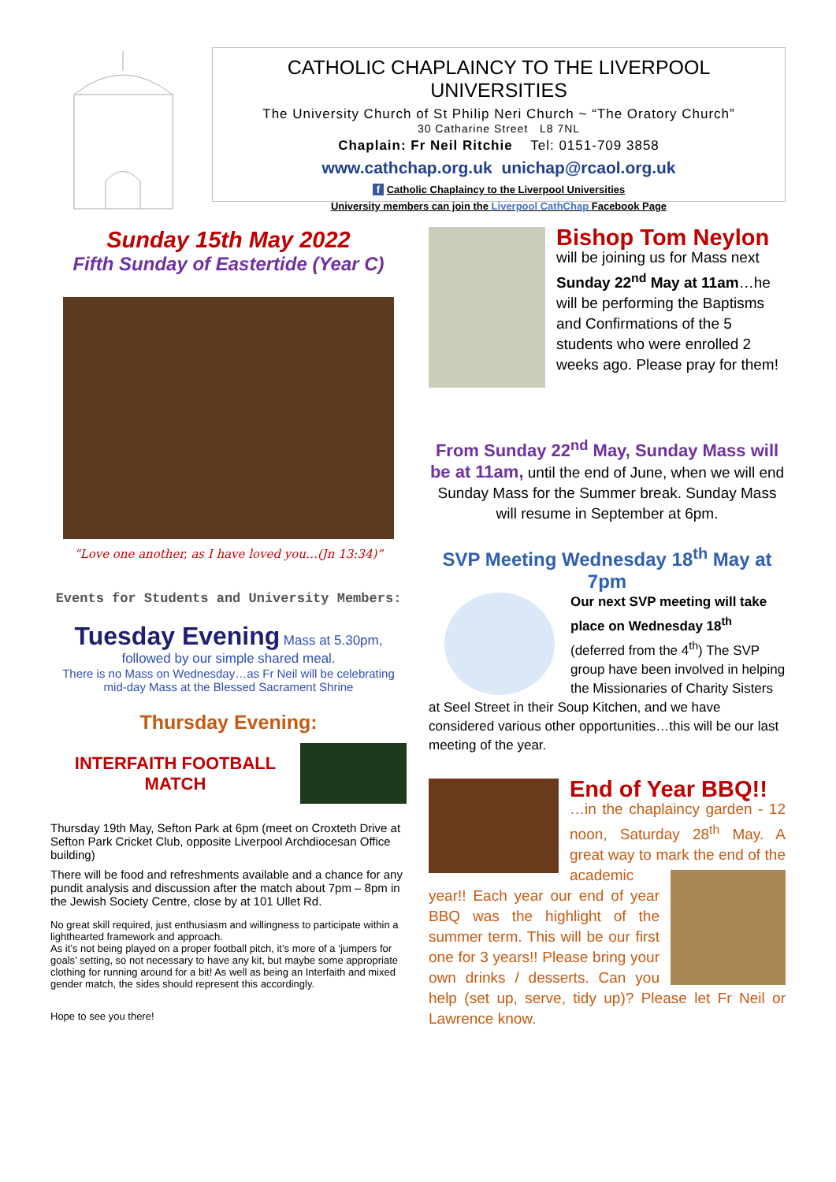CATHOLIC CHAPLAINCY TO THE LIVERPOOL UNIVERSITIES
The University Church of St Philip Neri Church ~ “The Oratory Church”
30 Catharine Street L8 7NL
Chaplain: Fr Neil Ritchie Tel: 0151-709 3858
www.cathchap.org.uk unichap@rcaol.org.uk
f Catholic Chaplaincy to the Liverpool Universities
University members can join the Liverpool CathChap Facebook Page
Sunday 15th May 2022
Fifth Sunday of Eastertide (Year C)
“Love one another, as I have loved you…(Jn 13:34)”
Events for Students and University Members:
Tuesday Evening Mass at 5.30pm,
followed by our simple shared meal.
There is no Mass on Wednesday…as Fr Neil will be celebrating mid-day Mass at the Blessed Sacrament Shrine
Thursday Evening:
INTERFAITH FOOTBALL MATCH
Thursday 19th May, Sefton Park at 6pm (meet on Croxteth Drive at Sefton Park Cricket Club, opposite Liverpool Archdiocesan Office building)
There will be food and refreshments available and a chance for any pundit analysis and discussion after the match about 7pm – 8pm in the Jewish Society Centre, close by at 101 Ullet Rd.
No great skill required, just enthusiasm and willingness to participate within a lighthearted framework and approach.
As it’s not being played on a proper football pitch, it’s more of a ‘jumpers for goals’ setting, so not necessary to have any kit, but maybe some appropriate clothing for running around for a bit! As well as being an Interfaith and mixed gender match, the sides should represent this accordingly.
Hope to see you there!
Bishop Tom Neylon
will be joining us for Mass next Sunday 22<sup>nd</sup> May at 11am…he will be performing the Baptisms and Confirmations of the 5 students who were enrolled 2 weeks ago. Please pray for them!
From Sunday 22<sup>nd</sup> May, Sunday Mass will be at 11am, until the end of June, when we will end Sunday Mass for the Summer break. Sunday Mass will resume in September at 6pm.
SVP Meeting Wednesday 18<sup>th</sup> May at 7pm
Our next SVP meeting will take place on Wednesday 18<sup>th</sup> (deferred from the 4<sup>th</sup>) The SVP group have been involved in helping the Missionaries of Charity Sisters at Seel Street in their Soup Kitchen, and we have considered various other opportunities…this will be our last meeting of the year.
End of Year BBQ!!
…in the chaplaincy garden - 12 noon, Saturday 28<sup>th</sup> May. A great way to mark the end of the academic year!! Each year our end of year BBQ was the highlight of the summer term. This will be our first one for 3 years!! Please bring your own drinks / desserts. Can you help (set up, serve, tidy up)? Please let Fr Neil or Lawrence know.